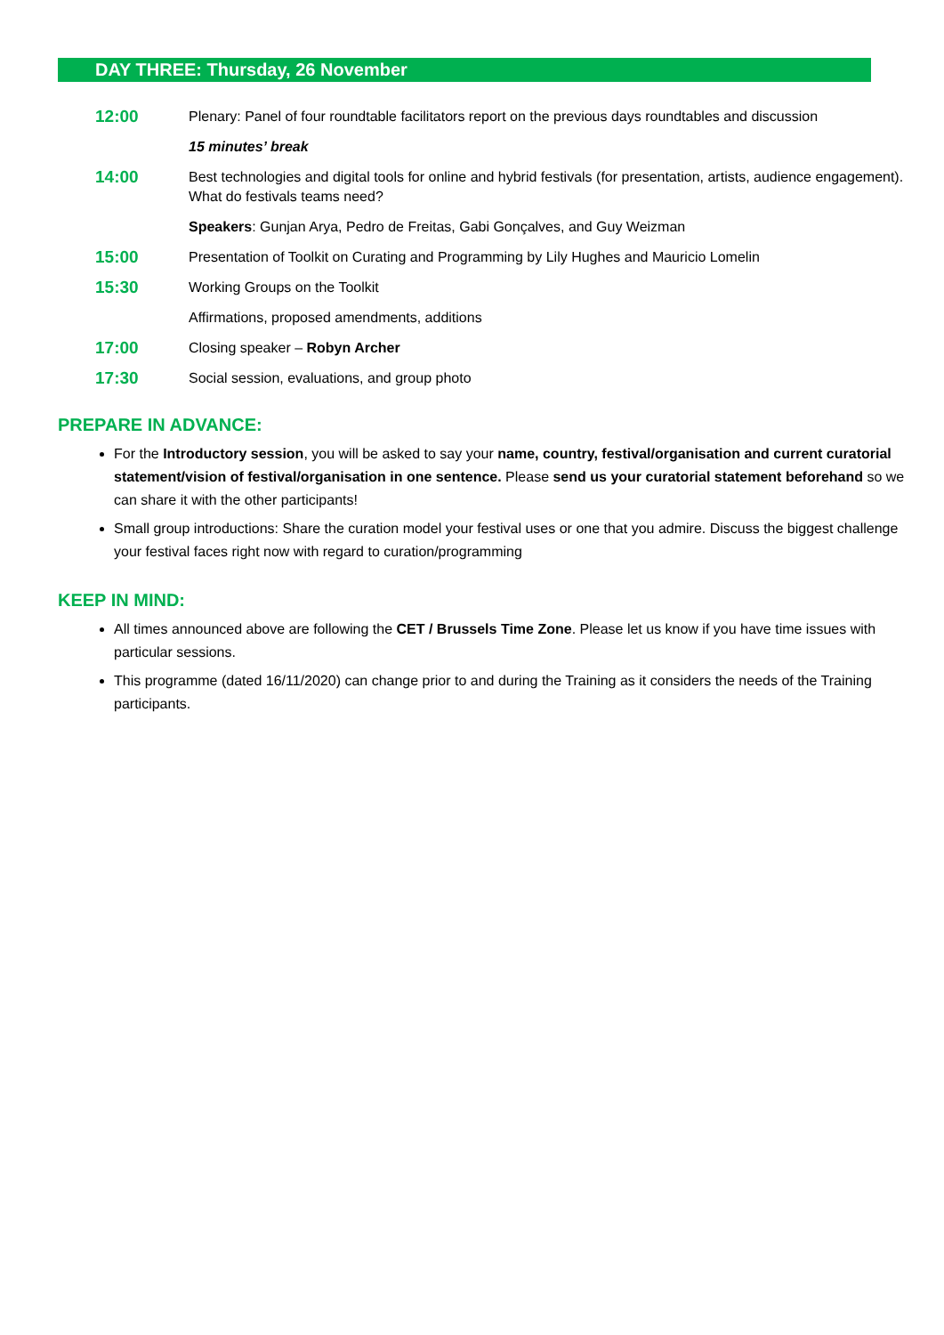DAY THREE: Thursday, 26 November
12:00
Plenary: Panel of four roundtable facilitators report on the previous days roundtables and discussion
15 minutes’ break
14:00
Best technologies and digital tools for online and hybrid festivals (for presentation, artists, audience engagement). What do festivals teams need?
Speakers: Gunjan Arya, Pedro de Freitas, Gabi Gonçalves, and Guy Weizman
15:00
Presentation of Toolkit on Curating and Programming by Lily Hughes and Mauricio Lomelin
15:30
Working Groups on the Toolkit
Affirmations, proposed amendments, additions
17:00
Closing speaker – Robyn Archer
17:30
Social session, evaluations, and group photo
PREPARE IN ADVANCE:
For the Introductory session, you will be asked to say your name, country, festival/organisation and current curatorial statement/vision of festival/organisation in one sentence. Please send us your curatorial statement beforehand so we can share it with the other participants!
Small group introductions: Share the curation model your festival uses or one that you admire. Discuss the biggest challenge your festival faces right now with regard to curation/programming
KEEP IN MIND:
All times announced above are following the CET / Brussels Time Zone. Please let us know if you have time issues with particular sessions.
This programme (dated 16/11/2020) can change prior to and during the Training as it considers the needs of the Training participants.